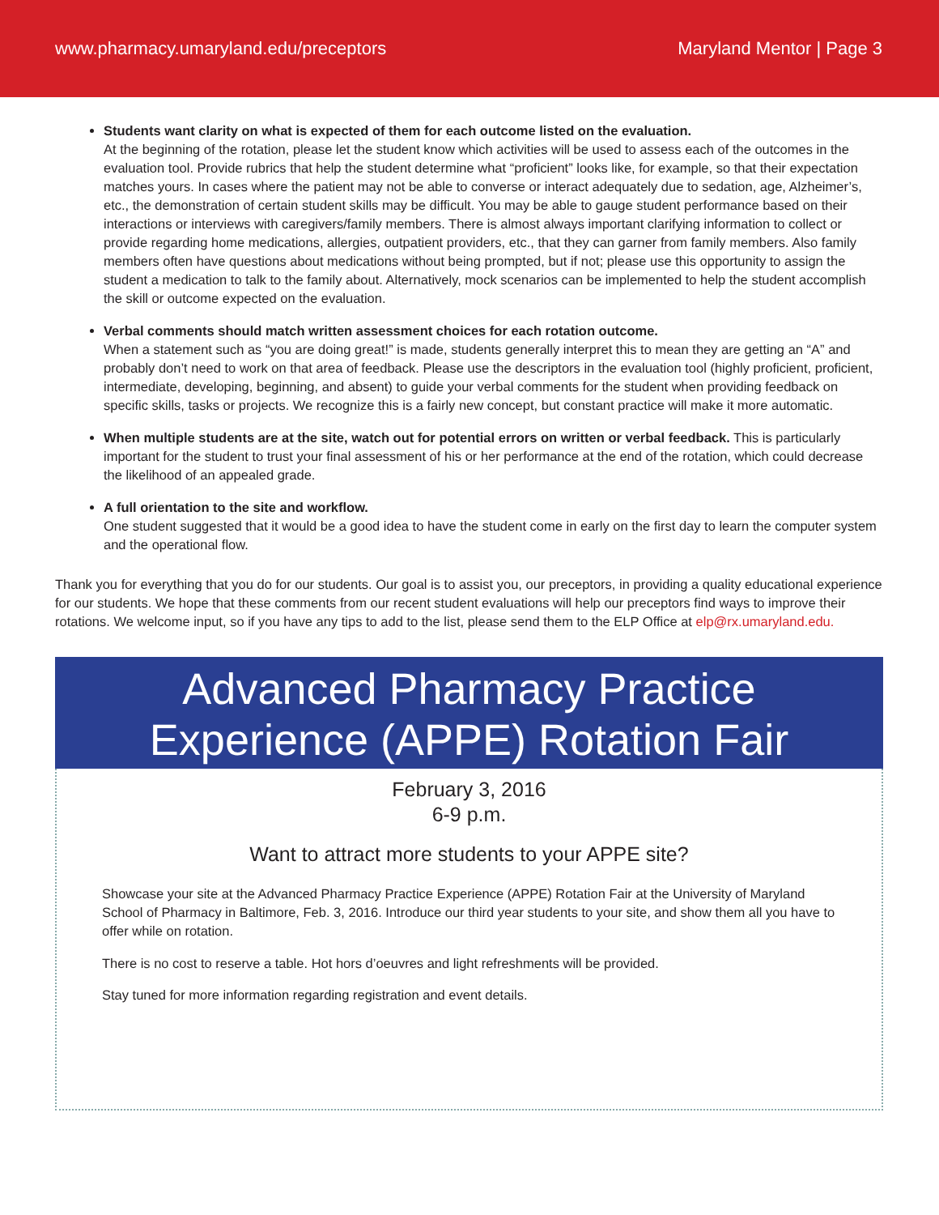www.pharmacy.umaryland.edu/preceptors Maryland Mentor | Page 3
Students want clarity on what is expected of them for each outcome listed on the evaluation.
At the beginning of the rotation, please let the student know which activities will be used to assess each of the outcomes in the evaluation tool. Provide rubrics that help the student determine what “proficient” looks like, for example, so that their expectation matches yours. In cases where the patient may not be able to converse or interact adequately due to sedation, age, Alzheimer’s, etc., the demonstration of certain student skills may be difficult. You may be able to gauge student performance based on their interactions or interviews with caregivers/family members. There is almost always important clarifying information to collect or provide regarding home medications, allergies, outpatient providers, etc., that they can garner from family members. Also family members often have questions about medications without being prompted, but if not; please use this opportunity to assign the student a medication to talk to the family about. Alternatively, mock scenarios can be implemented to help the student accomplish the skill or outcome expected on the evaluation.
Verbal comments should match written assessment choices for each rotation outcome.
When a statement such as “you are doing great!” is made, students generally interpret this to mean they are getting an “A” and probably don’t need to work on that area of feedback. Please use the descriptors in the evaluation tool (highly proficient, proficient, intermediate, developing, beginning, and absent) to guide your verbal comments for the student when providing feedback on specific skills, tasks or projects. We recognize this is a fairly new concept, but constant practice will make it more automatic.
When multiple students are at the site, watch out for potential errors on written or verbal feedback. This is particularly important for the student to trust your final assessment of his or her performance at the end of the rotation, which could decrease the likelihood of an appealed grade.
A full orientation to the site and workflow.
One student suggested that it would be a good idea to have the student come in early on the first day to learn the computer system and the operational flow.
Thank you for everything that you do for our students. Our goal is to assist you, our preceptors, in providing a quality educational experience for our students. We hope that these comments from our recent student evaluations will help our preceptors find ways to improve their rotations. We welcome input, so if you have any tips to add to the list, please send them to the ELP Office at elp@rx.umaryland.edu.
Advanced Pharmacy Practice
Experience (APPE) Rotation Fair
February 3, 2016
6-9 p.m.
Want to attract more students to your APPE site?
Showcase your site at the Advanced Pharmacy Practice Experience (APPE) Rotation Fair at the University of Maryland School of Pharmacy in Baltimore, Feb. 3, 2016. Introduce our third year students to your site, and show them all you have to offer while on rotation.
There is no cost to reserve a table. Hot hors d’oeuvres and light refreshments will be provided.
Stay tuned for more information regarding registration and event details.